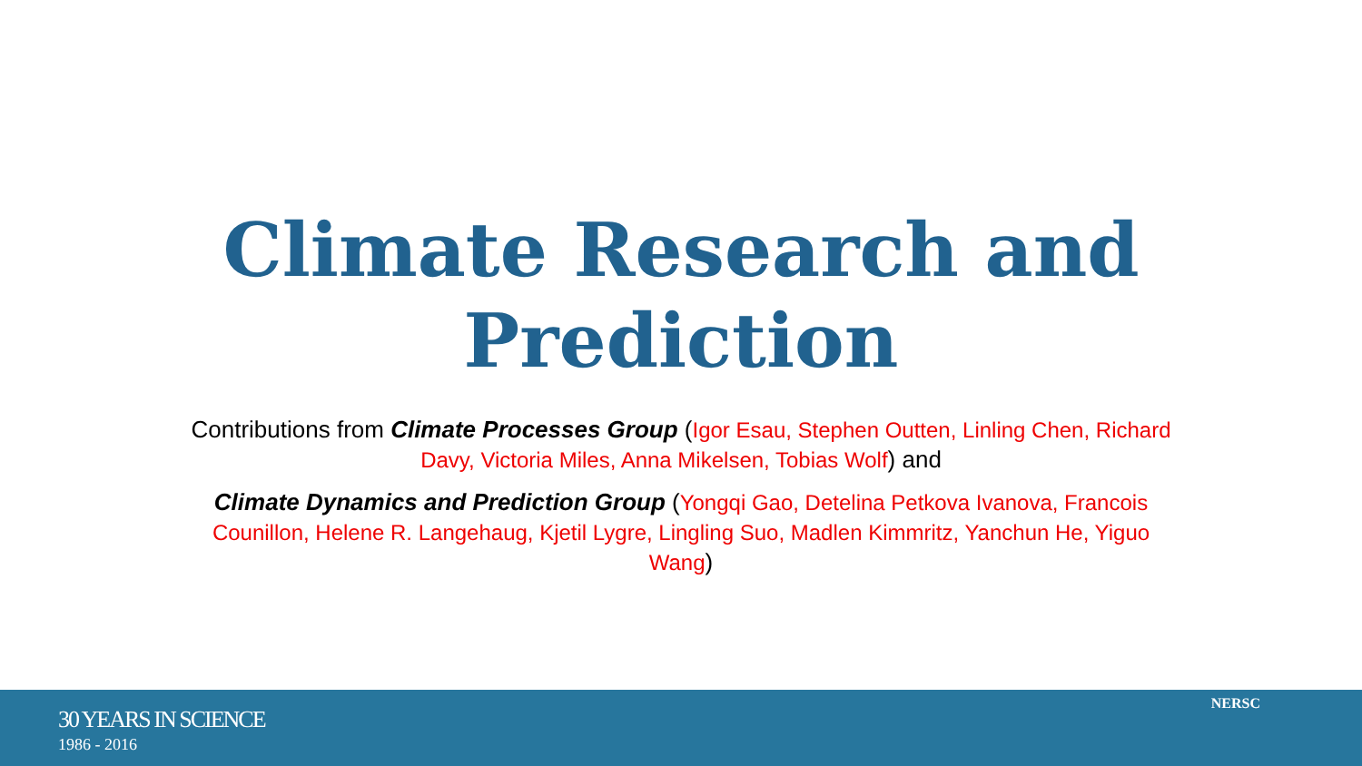Climate Research and
Prediction
Contributions from Climate Processes Group (Igor Esau, Stephen Outten, Linling Chen, Richard Davy, Victoria Miles, Anna Mikelsen, Tobias Wolf) and
Climate Dynamics and Prediction Group (Yongqi Gao, Detelina Petkova Ivanova, Francois Counillon, Helene R. Langehaug, Kjetil Lygre, Lingling Suo, Madlen Kimmritz, Yanchun He, Yiguo Wang)
30 YEARS IN SCIENCE
1986 - 2016
NERSC